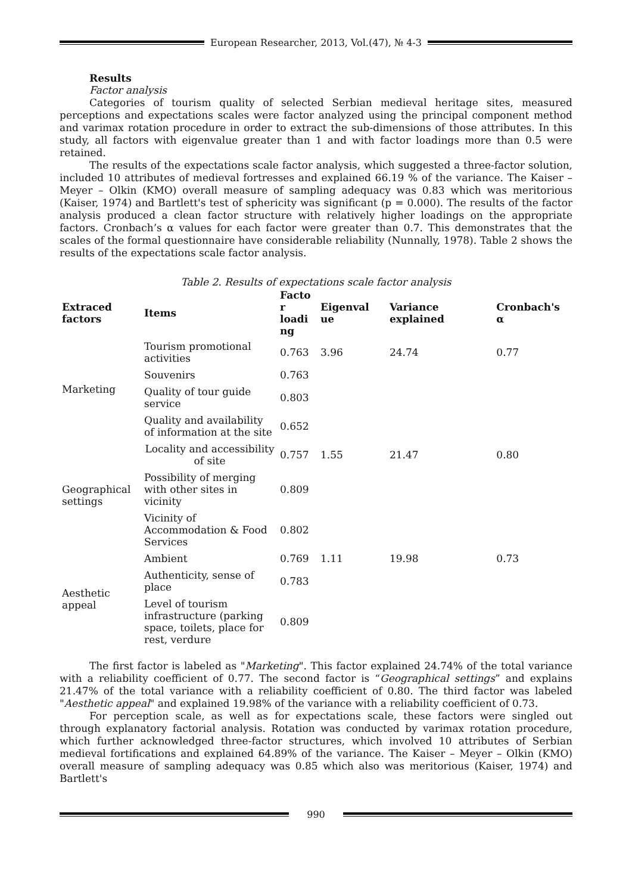European Researcher, 2013, Vol.(47), № 4-3
Results
Factor analysis
Categories of tourism quality of selected Serbian medieval heritage sites, measured perceptions and expectations scales were factor analyzed using the principal component method and varimax rotation procedure in order to extract the sub-dimensions of those attributes. In this study, all factors with eigenvalue greater than 1 and with factor loadings more than 0.5 were retained.
The results of the expectations scale factor analysis, which suggested a three-factor solution, included 10 attributes of medieval fortresses and explained 66.19 % of the variance. The Kaiser – Meyer – Olkin (KMO) overall measure of sampling adequacy was 0.83 which was meritorious (Kaiser, 1974) and Bartlett's test of sphericity was significant (p = 0.000). The results of the factor analysis produced a clean factor structure with relatively higher loadings on the appropriate factors. Cronbach’s α values for each factor were greater than 0.7. This demonstrates that the scales of the formal questionnaire have considerable reliability (Nunnally, 1978). Table 2 shows the results of the expectations scale factor analysis.
Table 2. Results of expectations scale factor analysis
| Extraced factors | Items | Facto r loadi ng | Eigenval ue | Variance explained | Cronbach's α |
| --- | --- | --- | --- | --- | --- |
| Marketing | Tourism promotional activities | 0.763 | 3.96 | 24.74 | 0.77 |
| | Souvenirs | 0.763 | | | |
| | Quality of tour guide service | 0.803 | | | |
| | Quality and availability of information at the site | 0.652 | | | |
| Geographical settings | Locality and accessibility of site | 0.757 | 1.55 | 21.47 | 0.80 |
| | Possibility of merging with other sites in vicinity | 0.809 | | | |
| | Vicinity of Accommodation & Food Services | 0.802 | | | |
| Aesthetic appeal | Ambient | 0.769 | 1.11 | 19.98 | 0.73 |
| | Authenticity, sense of place | 0.783 | | | |
| | Level of tourism infrastructure (parking space, toilets, place for rest, verdure | 0.809 | | | |
The first factor is labeled as "Marketing". This factor explained 24.74% of the total variance with a reliability coefficient of 0.77. The second factor is “Geographical settings” and explains 21.47% of the total variance with a reliability coefficient of 0.80. The third factor was labeled "Aesthetic appeal" and explained 19.98% of the variance with a reliability coefficient of 0.73.
For perception scale, as well as for expectations scale, these factors were singled out through explanatory factorial analysis. Rotation was conducted by varimax rotation procedure, which further acknowledged three-factor structures, which involved 10 attributes of Serbian medieval fortifications and explained 64.89% of the variance. The Kaiser – Meyer – Olkin (KMO) overall measure of sampling adequacy was 0.85 which also was meritorious (Kaiser, 1974) and Bartlett's
990